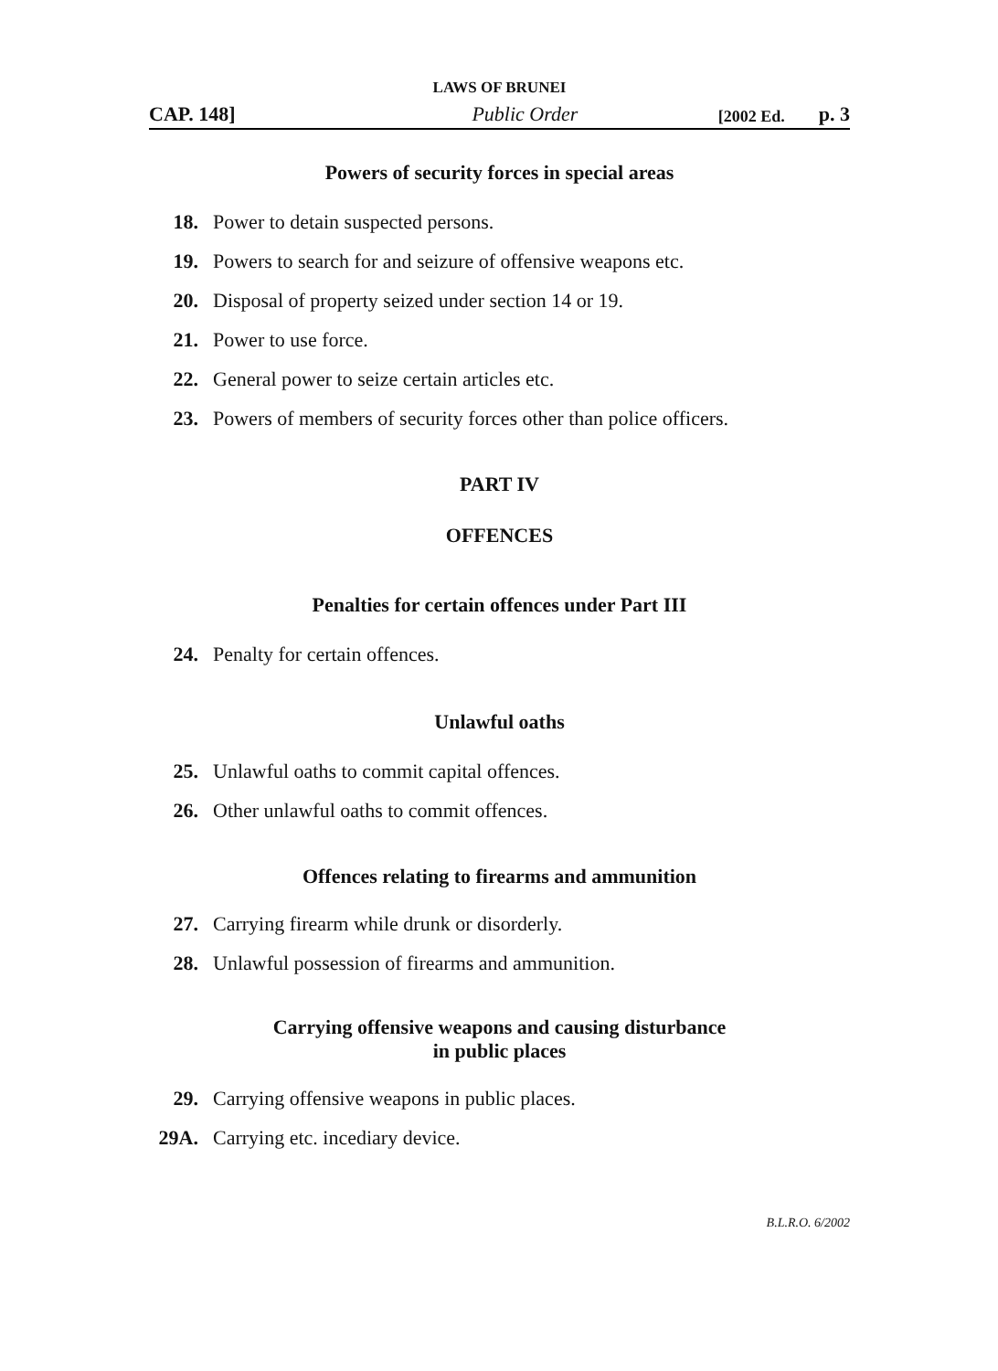LAWS OF BRUNEI
CAP. 148]
Public Order
[2002 Ed.
p. 3
Powers of security forces in special areas
18. Power to detain suspected persons.
19. Powers to search for and seizure of offensive weapons etc.
20. Disposal of property seized under section 14 or 19.
21. Power to use force.
22. General power to seize certain articles etc.
23. Powers of members of security forces other than police officers.
PART IV
OFFENCES
Penalties for certain offences under Part III
24. Penalty for certain offences.
Unlawful oaths
25. Unlawful oaths to commit capital offences.
26. Other unlawful oaths to commit offences.
Offences relating to firearms and ammunition
27. Carrying firearm while drunk or disorderly.
28. Unlawful possession of firearms and ammunition.
Carrying offensive weapons and causing disturbance
in public places
29. Carrying offensive weapons in public places.
29A. Carrying etc. incediary device.
B.L.R.O. 6/2002